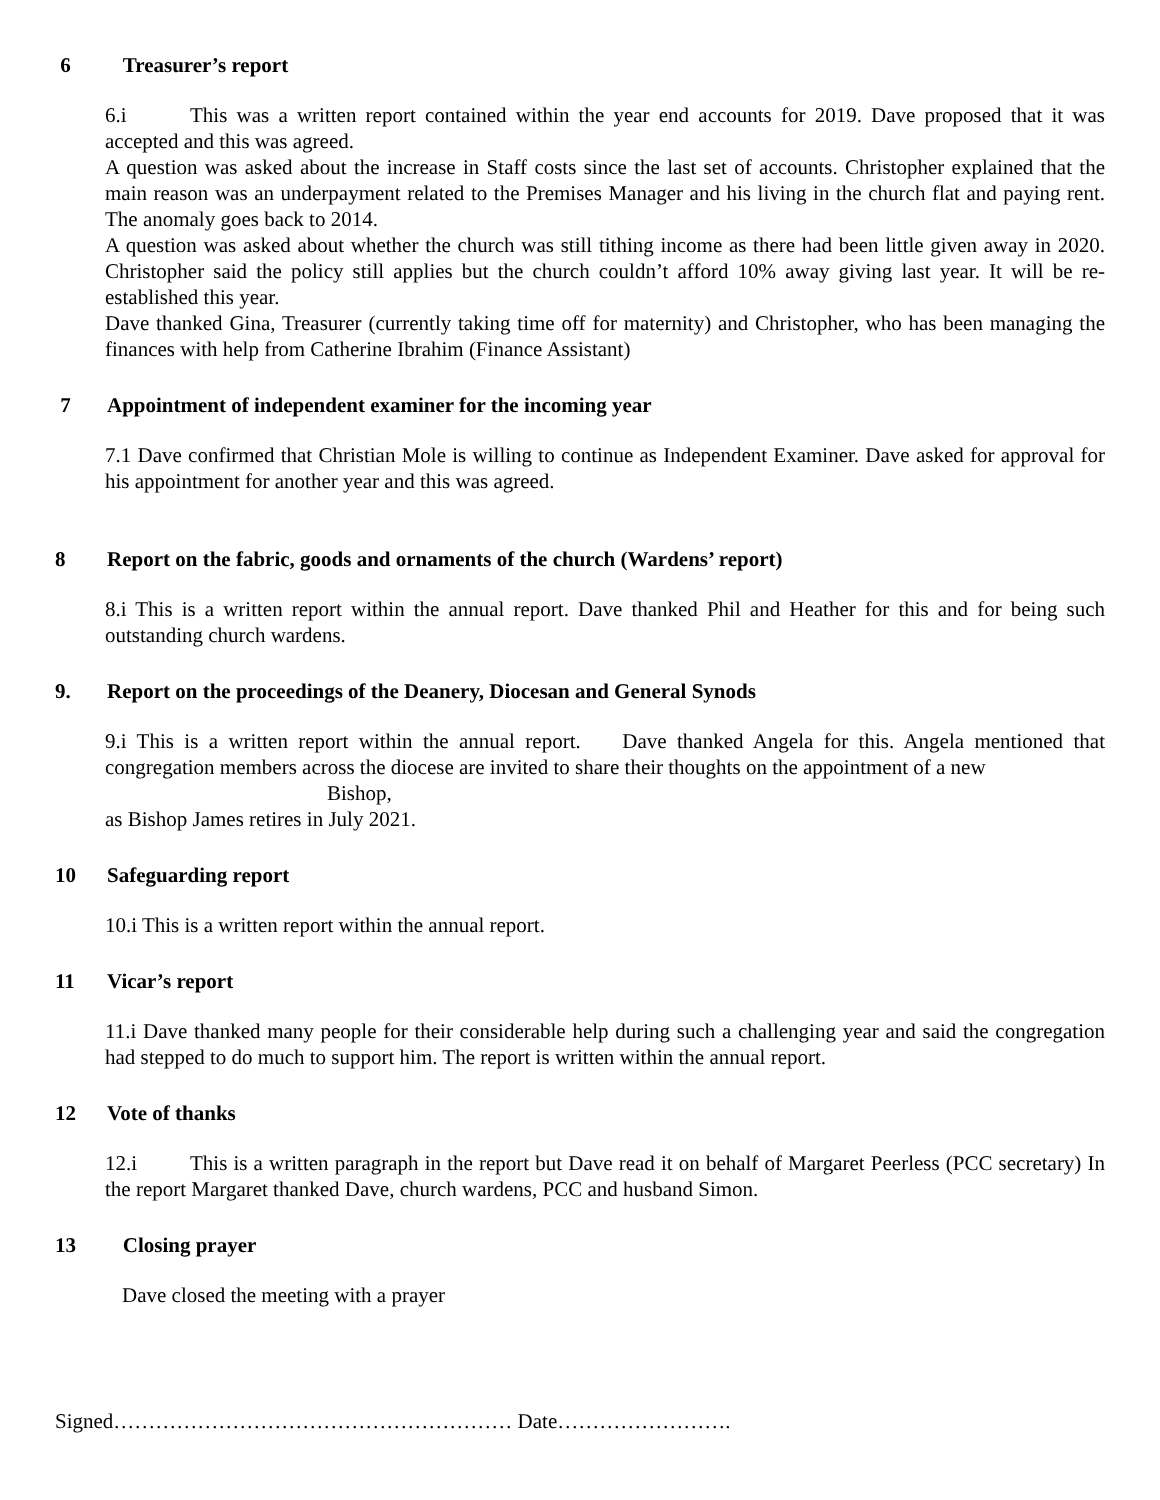6 Treasurer’s report
6.i This was a written report contained within the year end accounts for 2019. Dave proposed that it was accepted and this was agreed.
A question was asked about the increase in Staff costs since the last set of accounts. Christopher explained that the main reason was an underpayment related to the Premises Manager and his living in the church flat and paying rent. The anomaly goes back to 2014.
A question was asked about whether the church was still tithing income as there had been little given away in 2020. Christopher said the policy still applies but the church couldn’t afford 10% away giving last year. It will be re-established this year.
Dave thanked Gina, Treasurer (currently taking time off for maternity) and Christopher, who has been managing the finances with help from Catherine Ibrahim (Finance Assistant)
7 Appointment of independent examiner for the incoming year
7.1 Dave confirmed that Christian Mole is willing to continue as Independent Examiner. Dave asked for approval for his appointment for another year and this was agreed.
8 Report on the fabric, goods and ornaments of the church (Wardens’ report)
8.i This is a written report within the annual report. Dave thanked Phil and Heather for this and for being such outstanding church wardens.
9. Report on the proceedings of the Deanery, Diocesan and General Synods
9.i This is a written report within the annual report. Dave thanked Angela for this. Angela mentioned that congregation members across the diocese are invited to share their thoughts on the appointment of a new
Bishop,
as Bishop James retires in July 2021.
10 Safeguarding report
10.i This is a written report within the annual report.
11 Vicar’s report
11.i Dave thanked many people for their considerable help during such a challenging year and said the congregation had stepped to do much to support him. The report is written within the annual report.
12 Vote of thanks
12.i This is a written paragraph in the report but Dave read it on behalf of Margaret Peerless (PCC secretary) In the report Margaret thanked Dave, church wardens, PCC and husband Simon.
13 Closing prayer
Dave closed the meeting with a prayer
Signed………………………………………………… Date…………………….